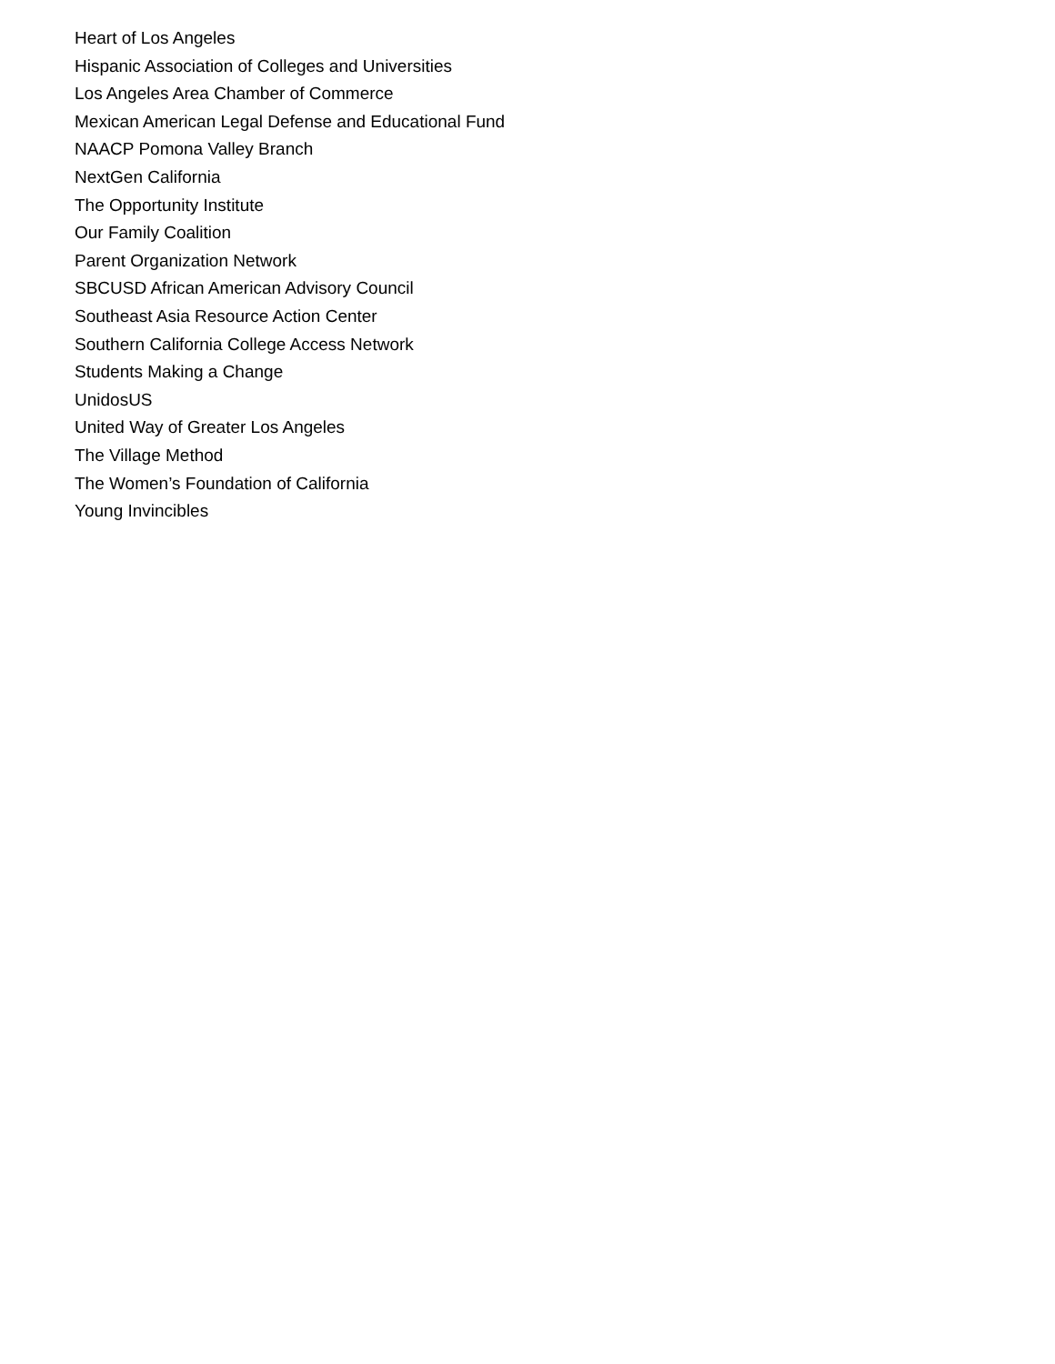Heart of Los Angeles
Hispanic Association of Colleges and Universities
Los Angeles Area Chamber of Commerce
Mexican American Legal Defense and Educational Fund
NAACP Pomona Valley Branch
NextGen California
The Opportunity Institute
Our Family Coalition
Parent Organization Network
SBCUSD African American Advisory Council
Southeast Asia Resource Action Center
Southern California College Access Network
Students Making a Change
UnidosUS
United Way of Greater Los Angeles
The Village Method
The Women’s Foundation of California
Young Invincibles